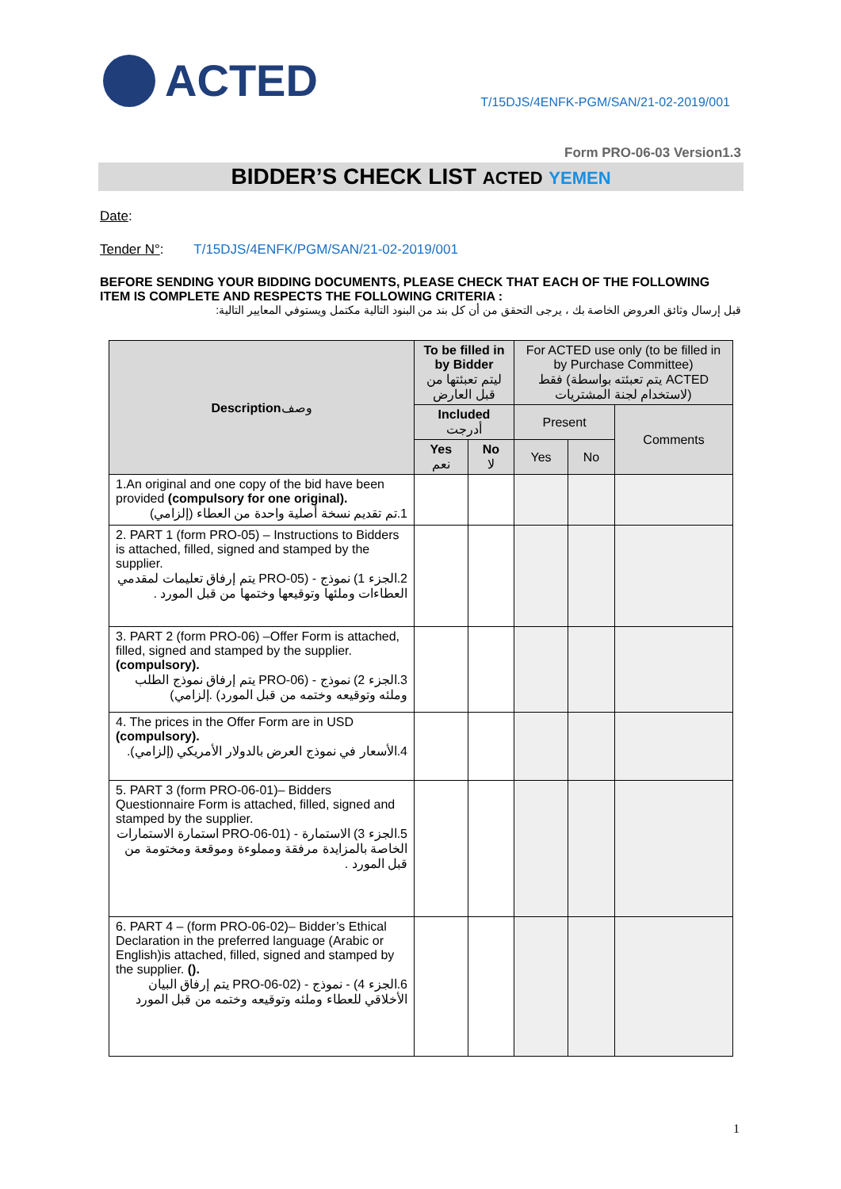ACTED
T/15DJS/4ENFK-PGM/SAN/21-02-2019/001
Form PRO-06-03 Version1.3
BIDDER’S CHECK LIST ACTED YEMEN
Date:
Tender N°: T/15DJS/4ENFK/PGM/SAN/21-02-2019/001
BEFORE SENDING YOUR BIDDING DOCUMENTS, PLEASE CHECK THAT EACH OF THE FOLLOWING ITEM IS COMPLETE AND RESPECTS THE FOLLOWING CRITERIA :
قبل إرسال وثائق العروض الخاصة بك ، يرجى التحقق من أن كل بند من البنود التالية مكتمل ويستوفي المعايير التالية:
| Description وصف | To be filled in by Bidder ليتم تعبئتها من قبل العارض | | For ACTED use only (to be filled in by Purchase Committee) فقط (يتم تعبئته بواسطة ACTED لاستخدام لجنة المشتريات) | | |
| --- | --- | --- | --- | --- | --- |
| | Included أدرجت | | Present | | Comments |
| | Yes نعم | No لا | Yes | No | |
| 1.An original and one copy of the bid have been provided (compulsory for one original). 1.تم تقديم نسخة أصلية واحدة من العطاء (إلزامي) | | | | | |
| 2. PART 1 (form PRO-05) – Instructions to Bidders is attached, filled, signed and stamped by the supplier. 2.الجزء 1) نموذج - (PRO-05 يتم إرفاق تعليمات لمقدمي العطاءات وملئها وتوقيعها وختمها من قبل المورد . | | | | | |
| 3. PART 2 (form PRO-06) –Offer Form is attached, filled, signed and stamped by the supplier. (compulsory). 3.الجزء 2) نموذج - (PRO-06 يتم إرفاق نموذج الطلب وملئه وتوقيعه وختمه من قبل المورد) .إلزامي) | | | | | |
| 4. The prices in the Offer Form are in USD (compulsory). 4.الأسعار في نموذج العرض بالدولار الأمريكي (إلزامي). | | | | | |
| 5. PART 3 (form PRO-06-01)– Bidders Questionnaire Form is attached, filled, signed and stamped by the supplier. 5.الجزء 3) الاستمارة - (PRO-06-01 استمارة الاستمارات الخاصة بالمزايدة مرفقة ومملوءة وموقعة ومختومة من قبل المورد . | | | | | |
| 6. PART 4 – (form PRO-06-02)– Bidder’s Ethical Declaration in the preferred language (Arabic or English)is attached, filled, signed and stamped by the supplier. (). 6.الجزء 4) - نموذج - (PRO-06-02 يتم إرفاق البيان الأخلاقي للعطاء وملئه وتوقيعه وختمه من قبل المورد | | | | | |
1